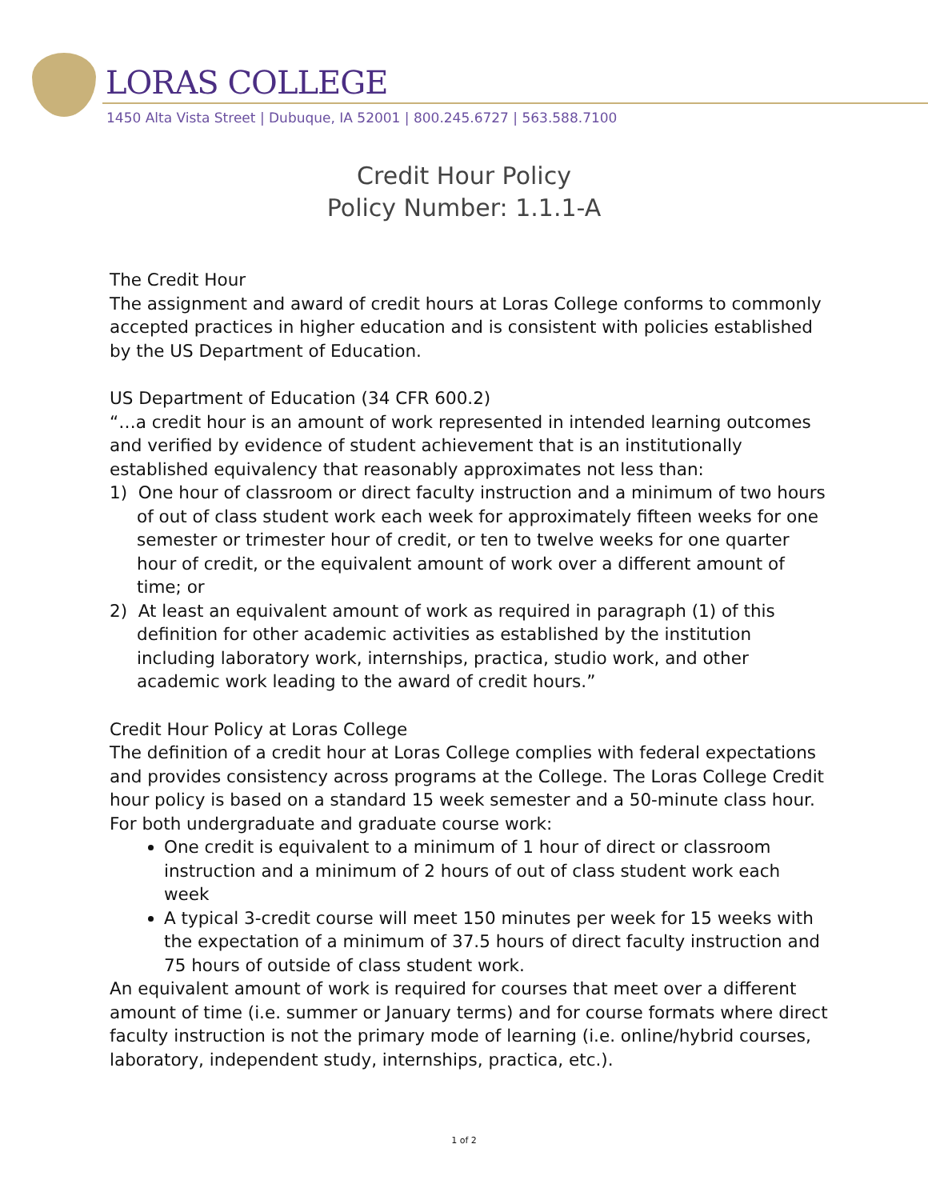LORAS COLLEGE
1450 Alta Vista Street | Dubuque, IA 52001 | 800.245.6727 | 563.588.7100
Credit Hour Policy
Policy Number: 1.1.1-A
The Credit Hour
The assignment and award of credit hours at Loras College conforms to commonly accepted practices in higher education and is consistent with policies established by the US Department of Education.
US Department of Education (34 CFR 600.2)
“…a credit hour is an amount of work represented in intended learning outcomes and verified by evidence of student achievement that is an institutionally established equivalency that reasonably approximates not less than:
1) One hour of classroom or direct faculty instruction and a minimum of two hours of out of class student work each week for approximately fifteen weeks for one semester or trimester hour of credit, or ten to twelve weeks for one quarter hour of credit, or the equivalent amount of work over a different amount of time; or
2) At least an equivalent amount of work as required in paragraph (1) of this definition for other academic activities as established by the institution including laboratory work, internships, practica, studio work, and other academic work leading to the award of credit hours.”
Credit Hour Policy at Loras College
The definition of a credit hour at Loras College complies with federal expectations and provides consistency across programs at the College. The Loras College Credit hour policy is based on a standard 15 week semester and a 50-minute class hour. For both undergraduate and graduate course work:
One credit is equivalent to a minimum of 1 hour of direct or classroom instruction and a minimum of 2 hours of out of class student work each week
A typical 3-credit course will meet 150 minutes per week for 15 weeks with the expectation of a minimum of 37.5 hours of direct faculty instruction and 75 hours of outside of class student work.
An equivalent amount of work is required for courses that meet over a different amount of time (i.e. summer or January terms) and for course formats where direct faculty instruction is not the primary mode of learning (i.e. online/hybrid courses, laboratory, independent study, internships, practica, etc.).
1 of 2